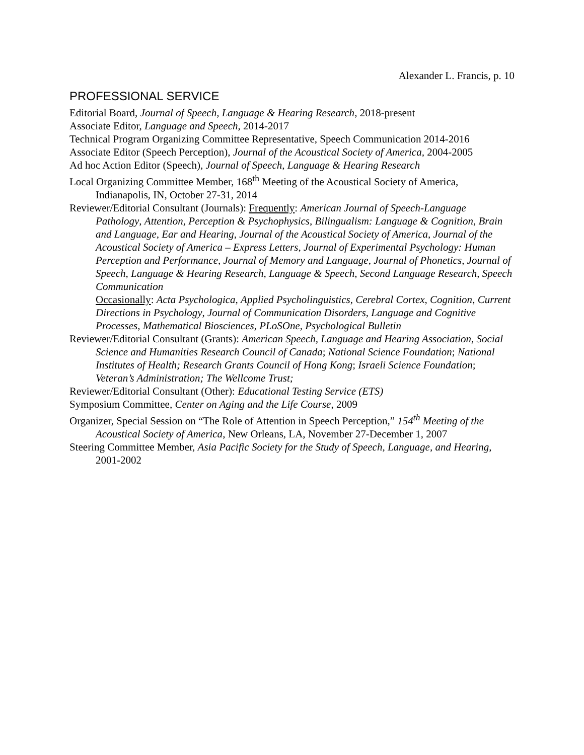Alexander L. Francis, p. 10
PROFESSIONAL SERVICE
Editorial Board, Journal of Speech, Language & Hearing Research, 2018-present
Associate Editor, Language and Speech, 2014-2017
Technical Program Organizing Committee Representative, Speech Communication 2014-2016
Associate Editor (Speech Perception), Journal of the Acoustical Society of America, 2004-2005
Ad hoc Action Editor (Speech), Journal of Speech, Language & Hearing Research
Local Organizing Committee Member, 168<sup>th</sup> Meeting of the Acoustical Society of America, Indianapolis, IN, October 27-31, 2014
Reviewer/Editorial Consultant (Journals): Frequently: American Journal of Speech-Language Pathology, Attention, Perception & Psychophysics, Bilingualism: Language & Cognition, Brain and Language, Ear and Hearing, Journal of the Acoustical Society of America, Journal of the Acoustical Society of America – Express Letters, Journal of Experimental Psychology: Human Perception and Performance, Journal of Memory and Language, Journal of Phonetics, Journal of Speech, Language & Hearing Research, Language & Speech, Second Language Research, Speech Communication
Occasionally: Acta Psychologica, Applied Psycholinguistics, Cerebral Cortex, Cognition, Current Directions in Psychology, Journal of Communication Disorders, Language and Cognitive Processes, Mathematical Biosciences, PLoSOne, Psychological Bulletin
Reviewer/Editorial Consultant (Grants): American Speech, Language and Hearing Association, Social Science and Humanities Research Council of Canada; National Science Foundation; National Institutes of Health; Research Grants Council of Hong Kong; Israeli Science Foundation; Veteran’s Administration; The Wellcome Trust;
Reviewer/Editorial Consultant (Other): Educational Testing Service (ETS)
Symposium Committee, Center on Aging and the Life Course, 2009
Organizer, Special Session on “The Role of Attention in Speech Perception,” 154<sup>th</sup> Meeting of the Acoustical Society of America, New Orleans, LA, November 27-December 1, 2007
Steering Committee Member, Asia Pacific Society for the Study of Speech, Language, and Hearing, 2001-2002